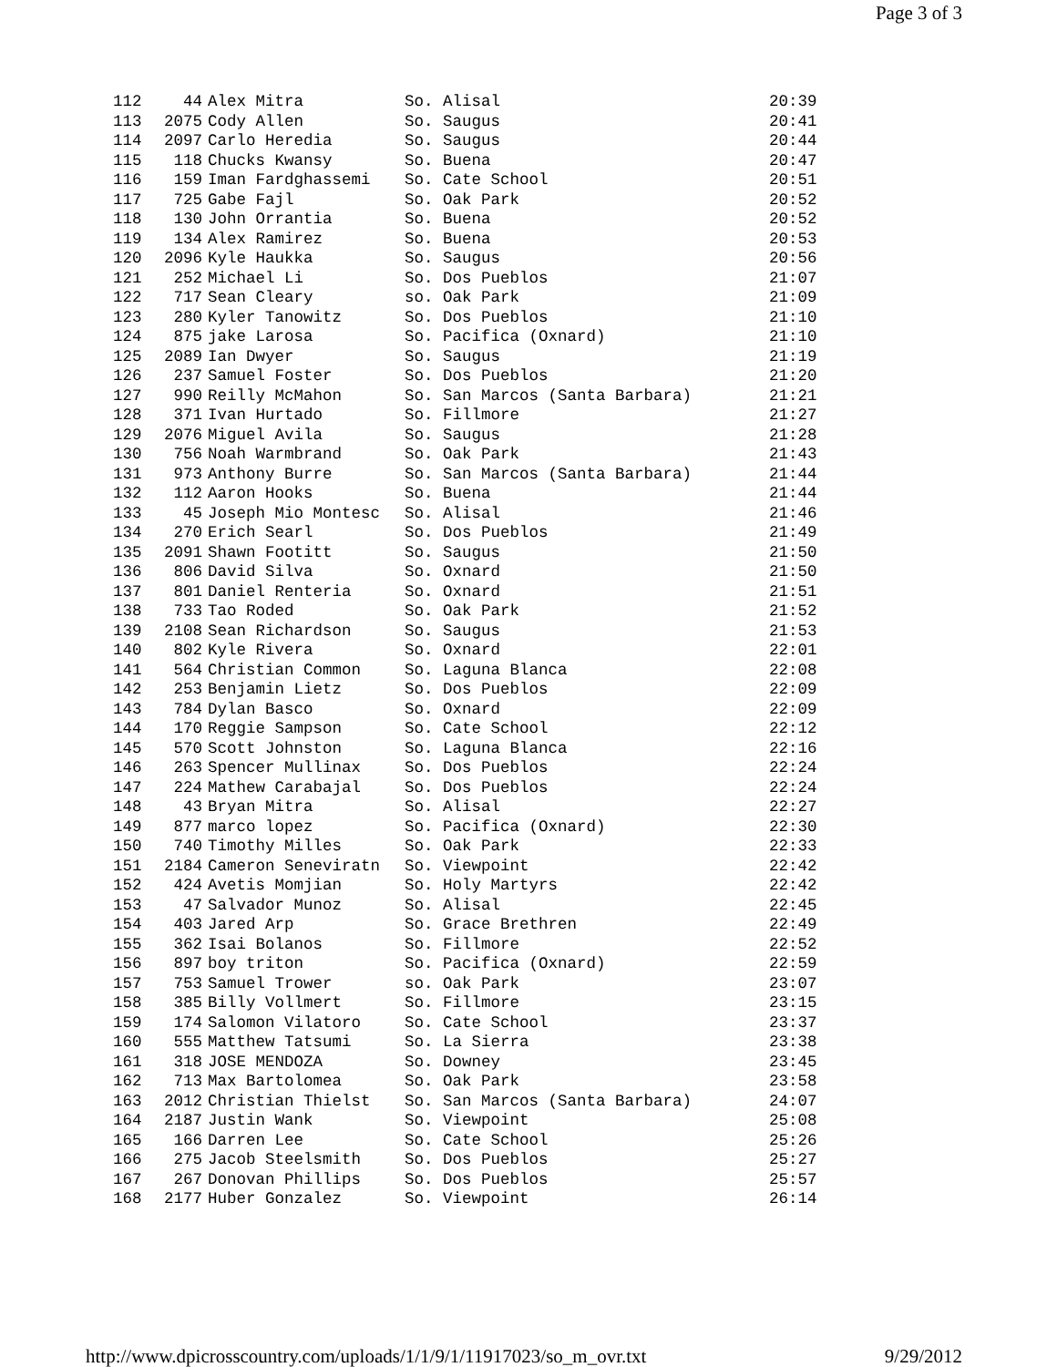Page 3 of 3
| 112 | 44 | Alex Mitra | So. Alisal | 20:39 |
| 113 | 2075 | Cody Allen | So. Saugus | 20:41 |
| 114 | 2097 | Carlo Heredia | So. Saugus | 20:44 |
| 115 | 118 | Chucks Kwansy | So. Buena | 20:47 |
| 116 | 159 | Iman Fardghassemi | So. Cate School | 20:51 |
| 117 | 725 | Gabe Fajl | So. Oak Park | 20:52 |
| 118 | 130 | John Orrantia | So. Buena | 20:52 |
| 119 | 134 | Alex Ramirez | So. Buena | 20:53 |
| 120 | 2096 | Kyle Haukka | So. Saugus | 20:56 |
| 121 | 252 | Michael Li | So. Dos Pueblos | 21:07 |
| 122 | 717 | Sean Cleary | so. Oak Park | 21:09 |
| 123 | 280 | Kyler Tanowitz | So. Dos Pueblos | 21:10 |
| 124 | 875 | jake Larosa | So. Pacifica (Oxnard) | 21:10 |
| 125 | 2089 | Ian Dwyer | So. Saugus | 21:19 |
| 126 | 237 | Samuel Foster | So. Dos Pueblos | 21:20 |
| 127 | 990 | Reilly McMahon | So. San Marcos (Santa Barbara) | 21:21 |
| 128 | 371 | Ivan Hurtado | So. Fillmore | 21:27 |
| 129 | 2076 | Miguel Avila | So. Saugus | 21:28 |
| 130 | 756 | Noah Warmbrand | So. Oak Park | 21:43 |
| 131 | 973 | Anthony Burre | So. San Marcos (Santa Barbara) | 21:44 |
| 132 | 112 | Aaron Hooks | So. Buena | 21:44 |
| 133 | 45 | Joseph Mio Montesc | So. Alisal | 21:46 |
| 134 | 270 | Erich Searl | So. Dos Pueblos | 21:49 |
| 135 | 2091 | Shawn Footitt | So. Saugus | 21:50 |
| 136 | 806 | David Silva | So. Oxnard | 21:50 |
| 137 | 801 | Daniel Renteria | So. Oxnard | 21:51 |
| 138 | 733 | Tao Roded | So. Oak Park | 21:52 |
| 139 | 2108 | Sean Richardson | So. Saugus | 21:53 |
| 140 | 802 | Kyle Rivera | So. Oxnard | 22:01 |
| 141 | 564 | Christian Common | So. Laguna Blanca | 22:08 |
| 142 | 253 | Benjamin Lietz | So. Dos Pueblos | 22:09 |
| 143 | 784 | Dylan Basco | So. Oxnard | 22:09 |
| 144 | 170 | Reggie Sampson | So. Cate School | 22:12 |
| 145 | 570 | Scott Johnston | So. Laguna Blanca | 22:16 |
| 146 | 263 | Spencer Mullinax | So. Dos Pueblos | 22:24 |
| 147 | 224 | Mathew Carabajal | So. Dos Pueblos | 22:24 |
| 148 | 43 | Bryan Mitra | So. Alisal | 22:27 |
| 149 | 877 | marco lopez | So. Pacifica (Oxnard) | 22:30 |
| 150 | 740 | Timothy Milles | So. Oak Park | 22:33 |
| 151 | 2184 | Cameron Seneviratn | So. Viewpoint | 22:42 |
| 152 | 424 | Avetis Momjian | So. Holy Martyrs | 22:42 |
| 153 | 47 | Salvador Munoz | So. Alisal | 22:45 |
| 154 | 403 | Jared Arp | So. Grace Brethren | 22:49 |
| 155 | 362 | Isai Bolanos | So. Fillmore | 22:52 |
| 156 | 897 | boy triton | So. Pacifica (Oxnard) | 22:59 |
| 157 | 753 | Samuel Trower | so. Oak Park | 23:07 |
| 158 | 385 | Billy Vollmert | So. Fillmore | 23:15 |
| 159 | 174 | Salomon Vilatoro | So. Cate School | 23:37 |
| 160 | 555 | Matthew Tatsumi | So. La Sierra | 23:38 |
| 161 | 318 | JOSE MENDOZA | So. Downey | 23:45 |
| 162 | 713 | Max Bartolomea | So. Oak Park | 23:58 |
| 163 | 2012 | Christian Thielst | So. San Marcos (Santa Barbara) | 24:07 |
| 164 | 2187 | Justin Wank | So. Viewpoint | 25:08 |
| 165 | 166 | Darren Lee | So. Cate School | 25:26 |
| 166 | 275 | Jacob Steelsmith | So. Dos Pueblos | 25:27 |
| 167 | 267 | Donovan Phillips | So. Dos Pueblos | 25:57 |
| 168 | 2177 | Huber Gonzalez | So. Viewpoint | 26:14 |
http://www.dpicrosscountry.com/uploads/1/1/9/1/11917023/so_m_ovr.txt
9/29/2012